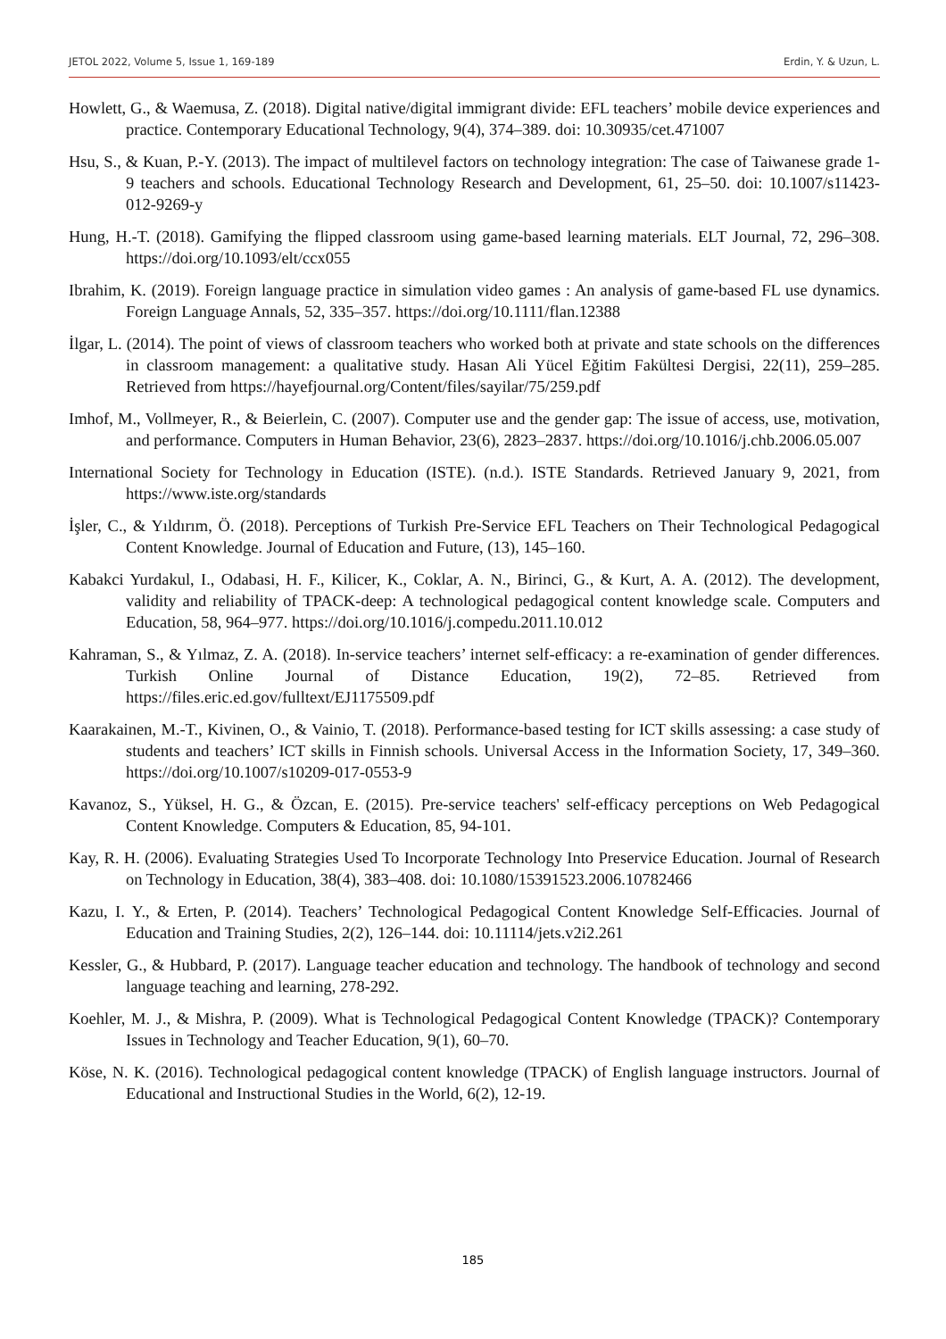JETOL 2022, Volume 5, Issue 1, 169-189 Erdin, Y. & Uzun, L.
Howlett, G., & Waemusa, Z. (2018). Digital native/digital immigrant divide: EFL teachers’ mobile device experiences and practice. Contemporary Educational Technology, 9(4), 374–389. doi: 10.30935/cet.471007
Hsu, S., & Kuan, P.-Y. (2013). The impact of multilevel factors on technology integration: The case of Taiwanese grade 1-9 teachers and schools. Educational Technology Research and Development, 61, 25–50. doi: 10.1007/s11423-012-9269-y
Hung, H.-T. (2018). Gamifying the flipped classroom using game-based learning materials. ELT Journal, 72, 296–308. https://doi.org/10.1093/elt/ccx055
Ibrahim, K. (2019). Foreign language practice in simulation video games : An analysis of game-based FL use dynamics. Foreign Language Annals, 52, 335–357. https://doi.org/10.1111/flan.12388
İlgar, L. (2014). The point of views of classroom teachers who worked both at private and state schools on the differences in classroom management: a qualitative study. Hasan Ali Yücel Eğitim Fakültesi Dergisi, 22(11), 259–285. Retrieved from https://hayefjournal.org/Content/files/sayilar/75/259.pdf
Imhof, M., Vollmeyer, R., & Beierlein, C. (2007). Computer use and the gender gap: The issue of access, use, motivation, and performance. Computers in Human Behavior, 23(6), 2823–2837. https://doi.org/10.1016/j.chb.2006.05.007
International Society for Technology in Education (ISTE). (n.d.). ISTE Standards. Retrieved January 9, 2021, from https://www.iste.org/standards
İşler, C., & Yıldırım, Ö. (2018). Perceptions of Turkish Pre-Service EFL Teachers on Their Technological Pedagogical Content Knowledge. Journal of Education and Future, (13), 145–160.
Kabakci Yurdakul, I., Odabasi, H. F., Kilicer, K., Coklar, A. N., Birinci, G., & Kurt, A. A. (2012). The development, validity and reliability of TPACK-deep: A technological pedagogical content knowledge scale. Computers and Education, 58, 964–977. https://doi.org/10.1016/j.compedu.2011.10.012
Kahraman, S., & Yılmaz, Z. A. (2018). In-service teachers’ internet self-efficacy: a re-examination of gender differences. Turkish Online Journal of Distance Education, 19(2), 72–85. Retrieved from https://files.eric.ed.gov/fulltext/EJ1175509.pdf
Kaarakainen, M.-T., Kivinen, O., & Vainio, T. (2018). Performance-based testing for ICT skills assessing: a case study of students and teachers’ ICT skills in Finnish schools. Universal Access in the Information Society, 17, 349–360. https://doi.org/10.1007/s10209-017-0553-9
Kavanoz, S., Yüksel, H. G., & Özcan, E. (2015). Pre-service teachers' self-efficacy perceptions on Web Pedagogical Content Knowledge. Computers & Education, 85, 94-101.
Kay, R. H. (2006). Evaluating Strategies Used To Incorporate Technology Into Preservice Education. Journal of Research on Technology in Education, 38(4), 383–408. doi: 10.1080/15391523.2006.10782466
Kazu, I. Y., & Erten, P. (2014). Teachers’ Technological Pedagogical Content Knowledge Self-Efficacies. Journal of Education and Training Studies, 2(2), 126–144. doi: 10.11114/jets.v2i2.261
Kessler, G., & Hubbard, P. (2017). Language teacher education and technology. The handbook of technology and second language teaching and learning, 278-292.
Koehler, M. J., & Mishra, P. (2009). What is Technological Pedagogical Content Knowledge (TPACK)? Contemporary Issues in Technology and Teacher Education, 9(1), 60–70.
Köse, N. K. (2016). Technological pedagogical content knowledge (TPACK) of English language instructors. Journal of Educational and Instructional Studies in the World, 6(2), 12-19.
185